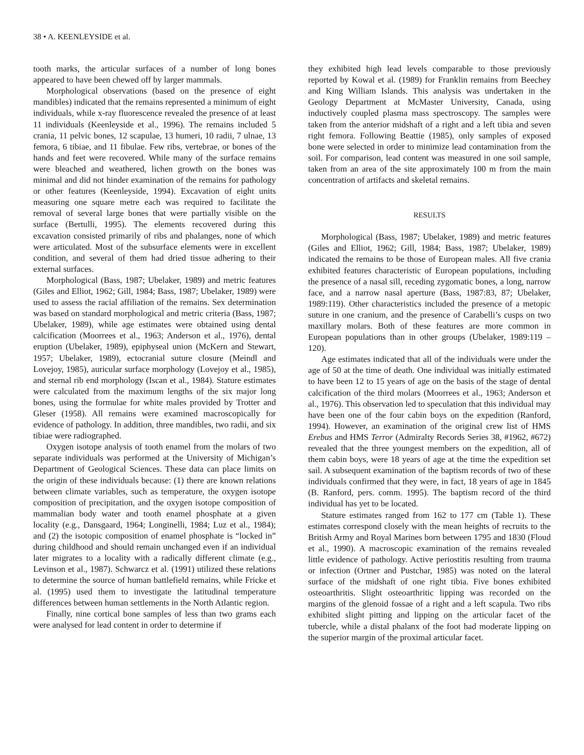38 • A. KEENLEYSIDE et al.
tooth marks, the articular surfaces of a number of long bones appeared to have been chewed off by larger mammals.
Morphological observations (based on the presence of eight mandibles) indicated that the remains represented a minimum of eight individuals, while x-ray fluorescence revealed the presence of at least 11 individuals (Keenleyside et al., 1996). The remains included 5 crania, 11 pelvic bones, 12 scapulae, 13 humeri, 10 radii, 7 ulnae, 13 femora, 6 tibiae, and 11 fibulae. Few ribs, vertebrae, or bones of the hands and feet were recovered. While many of the surface remains were bleached and weathered, lichen growth on the bones was minimal and did not hinder examination of the remains for pathology or other features (Keenleyside, 1994). Excavation of eight units measuring one square metre each was required to facilitate the removal of several large bones that were partially visible on the surface (Bertulli, 1995). The elements recovered during this excavation consisted primarily of ribs and phalanges, none of which were articulated. Most of the subsurface elements were in excellent condition, and several of them had dried tissue adhering to their external surfaces.
Morphological (Bass, 1987; Ubelaker, 1989) and metric features (Giles and Elliot, 1962; Gill, 1984; Bass, 1987; Ubelaker, 1989) were used to assess the racial affiliation of the remains. Sex determination was based on standard morphological and metric criteria (Bass, 1987; Ubelaker, 1989), while age estimates were obtained using dental calcification (Moorrees et al., 1963; Anderson et al., 1976), dental eruption (Ubelaker, 1989), epiphyseal union (McKern and Stewart, 1957; Ubelaker, 1989), ectocranial suture closure (Meindl and Lovejoy, 1985), auricular surface morphology (Lovejoy et al., 1985), and sternal rib end morphology (Iscan et al., 1984). Stature estimates were calculated from the maximum lengths of the six major long bones, using the formulae for white males provided by Trotter and Gleser (1958). All remains were examined macroscopically for evidence of pathology. In addition, three mandibles, two radii, and six tibiae were radiographed.
Oxygen isotope analysis of tooth enamel from the molars of two separate individuals was performed at the University of Michigan’s Department of Geological Sciences. These data can place limits on the origin of these individuals because: (1) there are known relations between climate variables, such as temperature, the oxygen isotope composition of precipitation, and the oxygen isotope composition of mammalian body water and tooth enamel phosphate at a given locality (e.g., Dansgaard, 1964; Longinelli, 1984; Luz et al., 1984); and (2) the isotopic composition of enamel phosphate is “locked in” during childhood and should remain unchanged even if an individual later migrates to a locality with a radically different climate (e.g., Levinson et al., 1987). Schwarcz et al. (1991) utilized these relations to determine the source of human battlefield remains, while Fricke et al. (1995) used them to investigate the latitudinal temperature differences between human settlements in the North Atlantic region.
Finally, nine cortical bone samples of less than two grams each were analysed for lead content in order to determine if
they exhibited high lead levels comparable to those previously reported by Kowal et al. (1989) for Franklin remains from Beechey and King William Islands. This analysis was undertaken in the Geology Department at McMaster University, Canada, using inductively coupled plasma mass spectroscopy. The samples were taken from the anterior midshaft of a right and a left tibia and seven right femora. Following Beattie (1985), only samples of exposed bone were selected in order to minimize lead contamination from the soil. For comparison, lead content was measured in one soil sample, taken from an area of the site approximately 100 m from the main concentration of artifacts and skeletal remains.
RESULTS
Morphological (Bass, 1987; Ubelaker, 1989) and metric features (Giles and Elliot, 1962; Gill, 1984; Bass, 1987; Ubelaker, 1989) indicated the remains to be those of European males. All five crania exhibited features characteristic of European populations, including the presence of a nasal sill, receding zygomatic bones, a long, narrow face, and a narrow nasal aperture (Bass, 1987:83, 87; Ubelaker, 1989:119). Other characteristics included the presence of a metopic suture in one cranium, and the presence of Carabelli’s cusps on two maxillary molars. Both of these features are more common in European populations than in other groups (Ubelaker, 1989:119 – 120).
Age estimates indicated that all of the individuals were under the age of 50 at the time of death. One individual was initially estimated to have been 12 to 15 years of age on the basis of the stage of dental calcification of the third molars (Moorrees et al., 1963; Anderson et al., 1976). This observation led to speculation that this individual may have been one of the four cabin boys on the expedition (Ranford, 1994). However, an examination of the original crew list of HMS Erebus and HMS Terror (Admiralty Records Series 38, #1962, #672) revealed that the three youngest members on the expedition, all of them cabin boys, were 18 years of age at the time the expedition set sail. A subsequent examination of the baptism records of two of these individuals confirmed that they were, in fact, 18 years of age in 1845 (B. Ranford, pers. comm. 1995). The baptism record of the third individual has yet to be located.
Stature estimates ranged from 162 to 177 cm (Table 1). These estimates correspond closely with the mean heights of recruits to the British Army and Royal Marines born between 1795 and 1830 (Floud et al., 1990). A macroscopic examination of the remains revealed little evidence of pathology. Active periostitis resulting from trauma or infection (Ortner and Pustchar, 1985) was noted on the lateral surface of the midshaft of one right tibia. Five bones exhibited osteoarthritis. Slight osteoarthritic lipping was recorded on the margins of the glenoid fossae of a right and a left scapula. Two ribs exhibited slight pitting and lipping on the articular facet of the tubercle, while a distal phalanx of the foot had moderate lipping on the superior margin of the proximal articular facet.